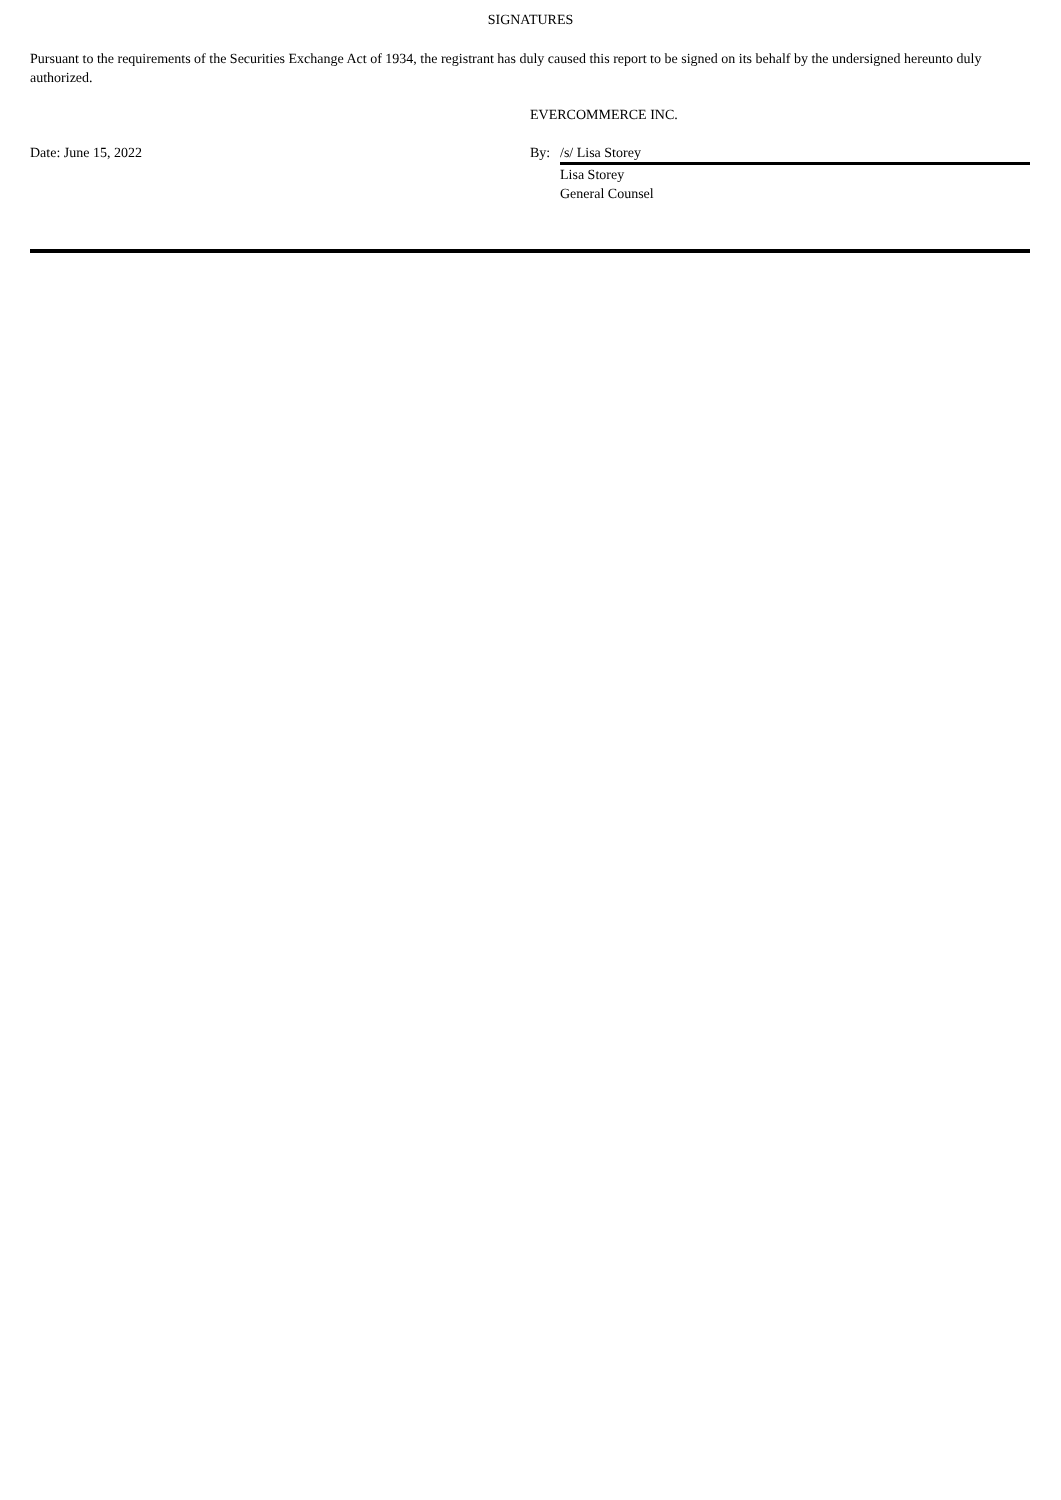SIGNATURES
Pursuant to the requirements of the Securities Exchange Act of 1934, the registrant has duly caused this report to be signed on its behalf by the undersigned hereunto duly authorized.
| | EVERCOMMERCE INC. | |
| Date: June 15, 2022 | By: | /s/ Lisa Storey |
| | | Lisa Storey General Counsel |